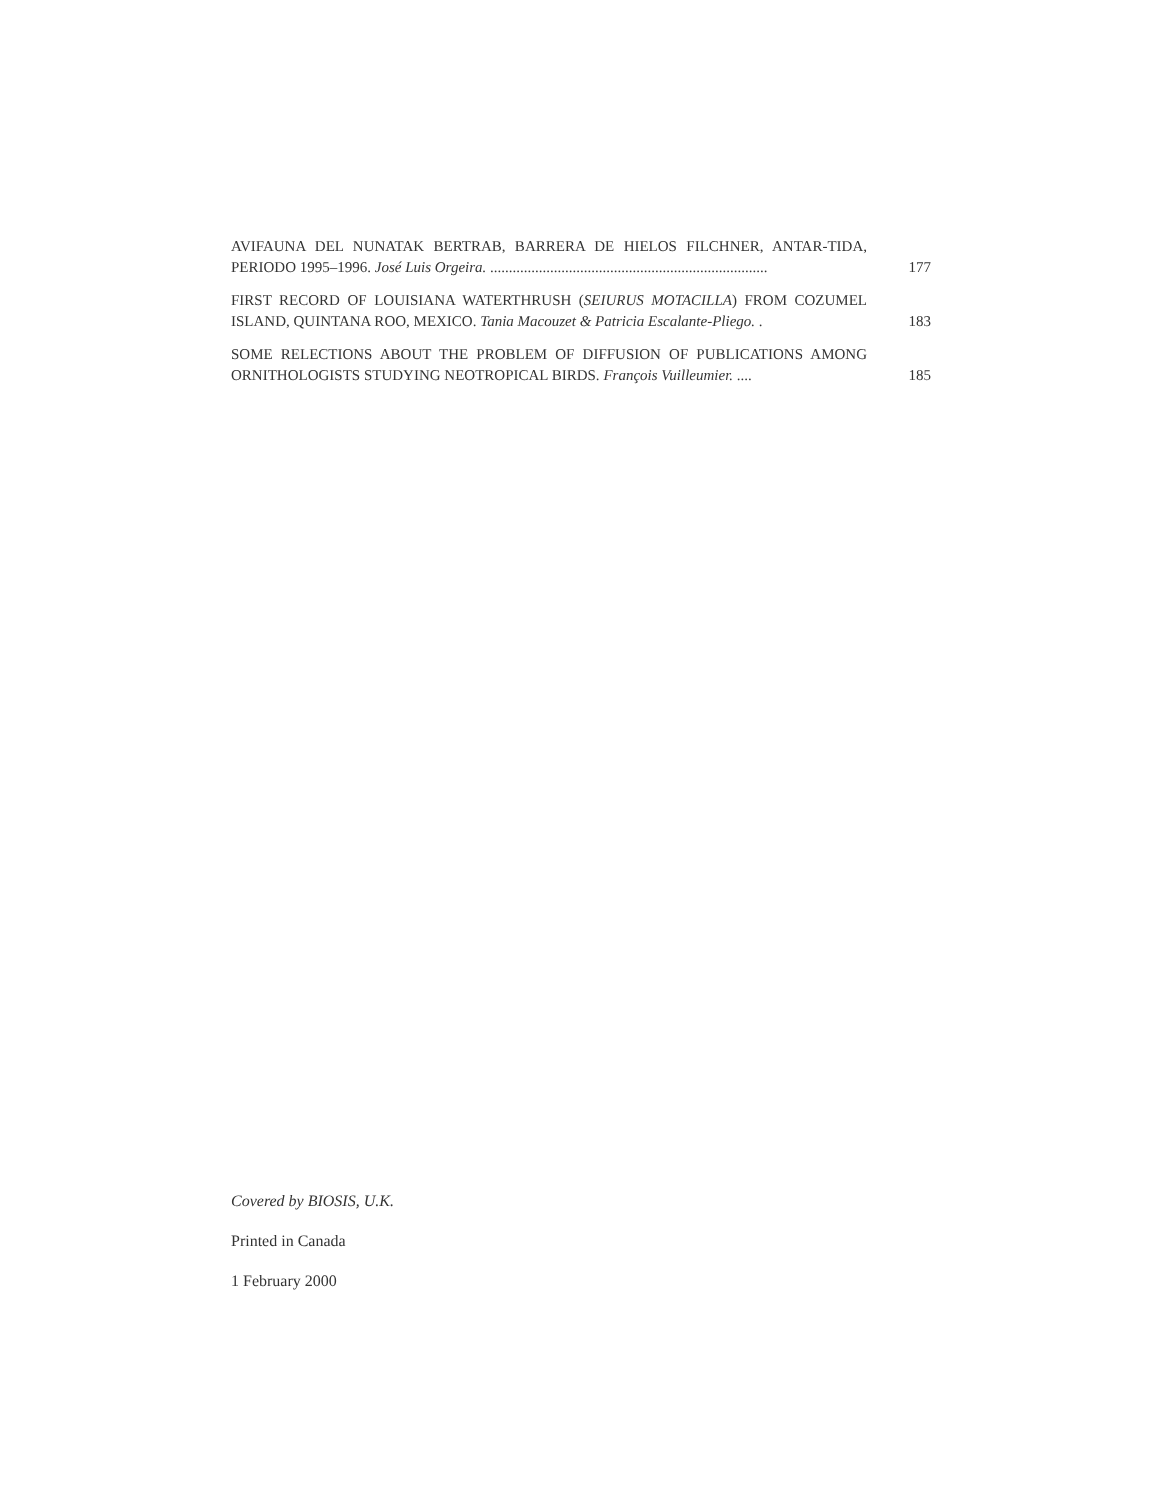AVIFAUNA DEL NUNATAK BERTRAB, BARRERA DE HIELOS FILCHNER, ANTAR-TIDA, PERIODO 1995–1996. José Luis Orgeira. ..........................................................................
177
FIRST RECORD OF LOUISIANA WATERTHRUSH (SEIURUS MOTACILLA) FROM COZUMEL ISLAND, QUINTANA ROO, MEXICO. Tania Macouzet & Patricia Escalante-Pliego. .
183
SOME RELECTIONS ABOUT THE PROBLEM OF DIFFUSION OF PUBLICATIONS AMONG ORNITHOLOGISTS STUDYING NEOTROPICAL BIRDS. François Vuilleumier. ....
185
Covered by BIOSIS, U.K.
Printed in Canada
1 February 2000